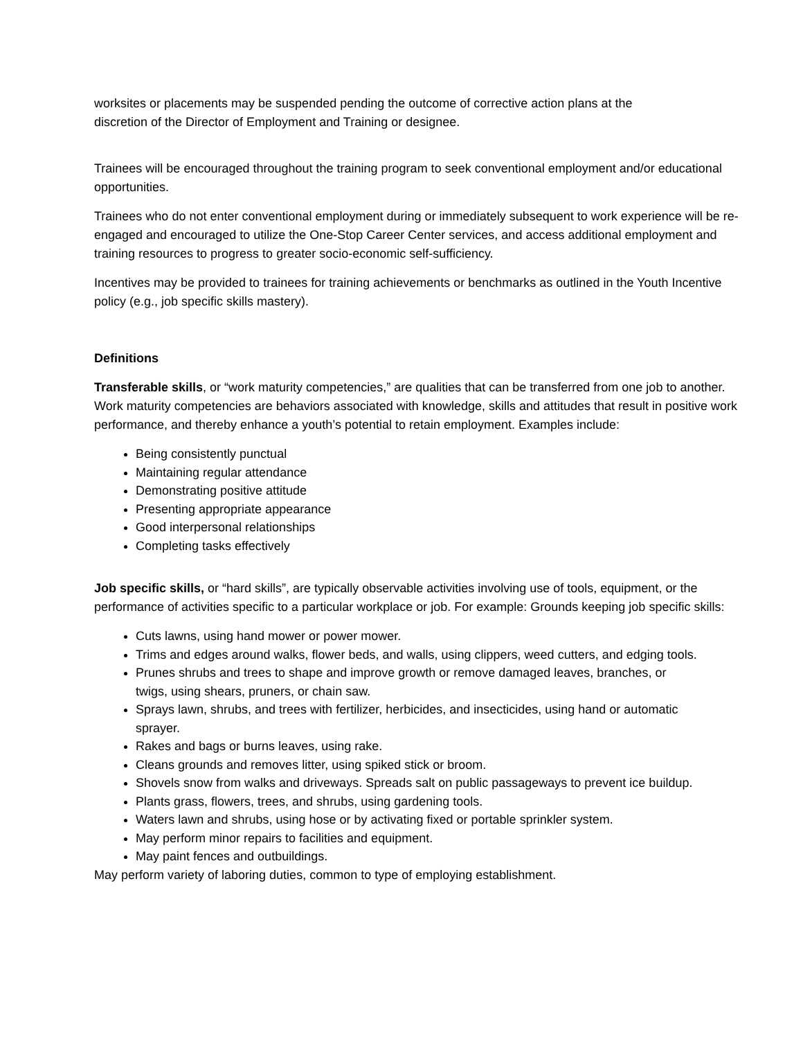worksites or placements may be suspended pending the outcome of corrective action plans at the
discretion of the Director of Employment and Training or designee.
Trainees will be encouraged throughout the training program to seek conventional employment and/or educational opportunities.
Trainees who do not enter conventional employment during or immediately subsequent to work experience will be re-engaged and encouraged to utilize the One-Stop Career Center services, and access additional employment and training resources to progress to greater socio-economic self-sufficiency.
Incentives may be provided to trainees for training achievements or benchmarks as outlined in the Youth Incentive policy (e.g., job specific skills mastery).
Definitions
Transferable skills, or “work maturity competencies,” are qualities that can be transferred from one job to another. Work maturity competencies are behaviors associated with knowledge, skills and attitudes that result in positive work performance, and thereby enhance a youth’s potential to retain employment. Examples include:
Being consistently punctual
Maintaining regular attendance
Demonstrating positive attitude
Presenting appropriate appearance
Good interpersonal relationships
Completing tasks effectively
Job specific skills, or “hard skills”, are typically observable activities involving use of tools, equipment, or the performance of activities specific to a particular workplace or job. For example: Grounds keeping job specific skills:
Cuts lawns, using hand mower or power mower.
Trims and edges around walks, flower beds, and walls, using clippers, weed cutters, and edging tools.
Prunes shrubs and trees to shape and improve growth or remove damaged leaves, branches, or twigs, using shears, pruners, or chain saw.
Sprays lawn, shrubs, and trees with fertilizer, herbicides, and insecticides, using hand or automatic sprayer.
Rakes and bags or burns leaves, using rake.
Cleans grounds and removes litter, using spiked stick or broom.
Shovels snow from walks and driveways. Spreads salt on public passageways to prevent ice buildup.
Plants grass, flowers, trees, and shrubs, using gardening tools.
Waters lawn and shrubs, using hose or by activating fixed or portable sprinkler system.
May perform minor repairs to facilities and equipment.
May paint fences and outbuildings.
May perform variety of laboring duties, common to type of employing establishment.